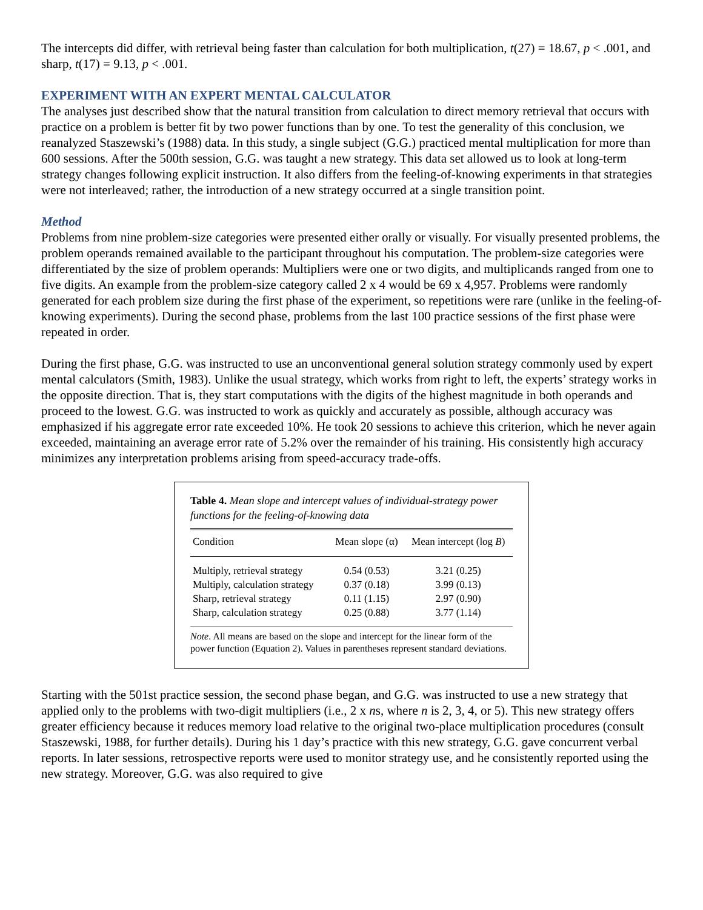The intercepts did differ, with retrieval being faster than calculation for both multiplication, t(27) = 18.67, p < .001, and sharp, t(17) = 9.13, p < .001.
EXPERIMENT WITH AN EXPERT MENTAL CALCULATOR
The analyses just described show that the natural transition from calculation to direct memory retrieval that occurs with practice on a problem is better fit by two power functions than by one. To test the generality of this conclusion, we reanalyzed Staszewski’s (1988) data. In this study, a single subject (G.G.) practiced mental multiplication for more than 600 sessions. After the 500th session, G.G. was taught a new strategy. This data set allowed us to look at long-term strategy changes following explicit instruction. It also differs from the feeling-of-knowing experiments in that strategies were not interleaved; rather, the introduction of a new strategy occurred at a single transition point.
Method
Problems from nine problem-size categories were presented either orally or visually. For visually presented problems, the problem operands remained available to the participant throughout his computation. The problem-size categories were differentiated by the size of problem operands: Multipliers were one or two digits, and multiplicands ranged from one to five digits. An example from the problem-size category called 2 x 4 would be 69 x 4,957. Problems were randomly generated for each problem size during the first phase of the experiment, so repetitions were rare (unlike in the feeling-of-knowing experiments). During the second phase, problems from the last 100 practice sessions of the first phase were repeated in order.
During the first phase, G.G. was instructed to use an unconventional general solution strategy commonly used by expert mental calculators (Smith, 1983). Unlike the usual strategy, which works from right to left, the experts’ strategy works in the opposite direction. That is, they start computations with the digits of the highest magnitude in both operands and proceed to the lowest. G.G. was instructed to work as quickly and accurately as possible, although accuracy was emphasized if his aggregate error rate exceeded 10%. He took 20 sessions to achieve this criterion, which he never again exceeded, maintaining an average error rate of 5.2% over the remainder of his training. His consistently high accuracy minimizes any interpretation problems arising from speed-accuracy trade-offs.
Table 4. Mean slope and intercept values of individual-strategy power functions for the feeling-of-knowing data
| Condition | Mean slope (α) | Mean intercept (log B ) |
| --- | --- | --- |
| Multiply, retrieval strategy | 0.54 (0.53) | 3.21 (0.25) |
| Multiply, calculation strategy | 0.37 (0.18) | 3.99 (0.13) |
| Sharp, retrieval strategy | 0.11 (1.15) | 2.97 (0.90) |
| Sharp, calculation strategy | 0.25 (0.88) | 3.77 (1.14) |
Note. All means are based on the slope and intercept for the linear form of the power function (Equation 2). Values in parentheses represent standard deviations.
Starting with the 501st practice session, the second phase began, and G.G. was instructed to use a new strategy that applied only to the problems with two-digit multipliers (i.e., 2 x ns, where n is 2, 3, 4, or 5). This new strategy offers greater efficiency because it reduces memory load relative to the original two-place multiplication procedures (consult Staszewski, 1988, for further details). During his 1 day’s practice with this new strategy, G.G. gave concurrent verbal reports. In later sessions, retrospective reports were used to monitor strategy use, and he consistently reported using the new strategy. Moreover, G.G. was also required to give